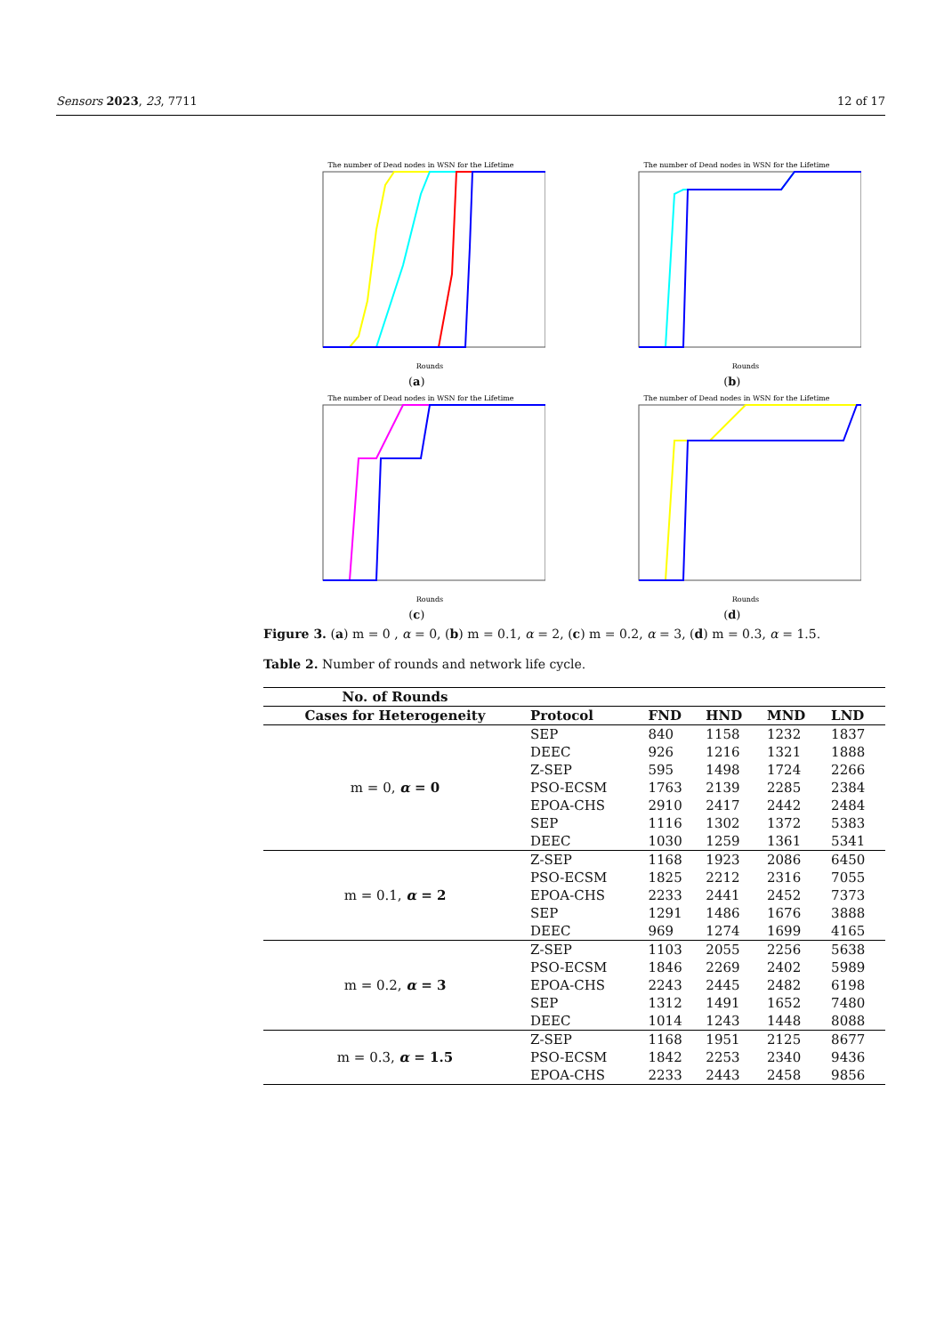Sensors 2023, 23, 7711 12 of 17
The number of Dead nodes in WSN for the Lifetime
Rounds
(a)
The number of Dead nodes in WSN for the Lifetime
Rounds
(b)
The number of Dead nodes in WSN for the Lifetime
Rounds
(c)
The number of Dead nodes in WSN for the Lifetime
Rounds
(d)
Figure 3. (a) m = 0 , α = 0, (b) m = 0.1, α = 2, (c) m = 0.2, α = 3, (d) m = 0.3, α = 1.5.
Table 2. Number of rounds and network life cycle.
| No. of Rounds | | | | | |
| --- | --- | --- | --- | --- | --- |
| Cases for Heterogeneity | Protocol | FND | HND | MND | LND |
| m = 0, α = 0 | SEP | 840 | 1158 | 1232 | 1837 |
| | DEEC | 926 | 1216 | 1321 | 1888 |
| | Z-SEP | 595 | 1498 | 1724 | 2266 |
| | PSO-ECSM | 1763 | 2139 | 2285 | 2384 |
| | EPOA-CHS | 2910 | 2417 | 2442 | 2484 |
| | SEP | 1116 | 1302 | 1372 | 5383 |
| | DEEC | 1030 | 1259 | 1361 | 5341 |
| m = 0.1, α = 2 | Z-SEP | 1168 | 1923 | 2086 | 6450 |
| | PSO-ECSM | 1825 | 2212 | 2316 | 7055 |
| | EPOA-CHS | 2233 | 2441 | 2452 | 7373 |
| | SEP | 1291 | 1486 | 1676 | 3888 |
| | DEEC | 969 | 1274 | 1699 | 4165 |
| m = 0.2, α = 3 | Z-SEP | 1103 | 2055 | 2256 | 5638 |
| | PSO-ECSM | 1846 | 2269 | 2402 | 5989 |
| | EPOA-CHS | 2243 | 2445 | 2482 | 6198 |
| | SEP | 1312 | 1491 | 1652 | 7480 |
| | DEEC | 1014 | 1243 | 1448 | 8088 |
| m = 0.3, α = 1.5 | Z-SEP | 1168 | 1951 | 2125 | 8677 |
| | PSO-ECSM | 1842 | 2253 | 2340 | 9436 |
| | EPOA-CHS | 2233 | 2443 | 2458 | 9856 |